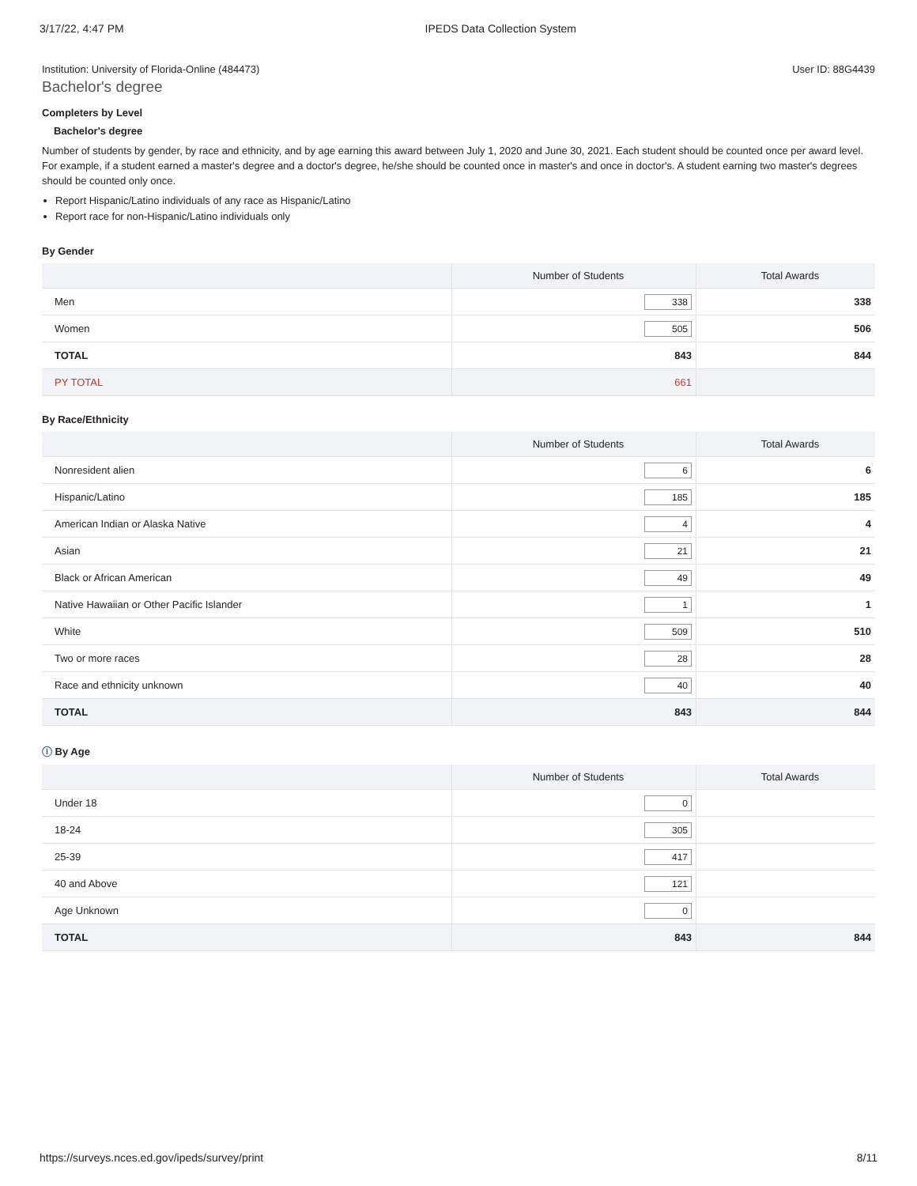3/17/22, 4:47 PM IPEDS Data Collection System
Institution: University of Florida-Online (484473) User ID: 88G4439
Bachelor's degree
Completers by Level
Bachelor's degree
Number of students by gender, by race and ethnicity, and by age earning this award between July 1, 2020 and June 30, 2021. Each student should be counted once per award level. For example, if a student earned a master's degree and a doctor's degree, he/she should be counted once in master's and once in doctor's. A student earning two master's degrees should be counted only once.
Report Hispanic/Latino individuals of any race as Hispanic/Latino
Report race for non-Hispanic/Latino individuals only
By Gender
| | Number of Students | Total Awards |
| --- | --- | --- |
| Men | 338 | 338 |
| Women | 505 | 506 |
| TOTAL | 843 | 844 |
| PY TOTAL | 661 | |
By Race/Ethnicity
| | Number of Students | Total Awards |
| --- | --- | --- |
| Nonresident alien | 6 | 6 |
| Hispanic/Latino | 185 | 185 |
| American Indian or Alaska Native | 4 | 4 |
| Asian | 21 | 21 |
| Black or African American | 49 | 49 |
| Native Hawaiian or Other Pacific Islander | 1 | 1 |
| White | 509 | 510 |
| Two or more races | 28 | 28 |
| Race and ethnicity unknown | 40 | 40 |
| TOTAL | 843 | 844 |
ⓘ By Age
| | Number of Students | Total Awards |
| --- | --- | --- |
| Under 18 | 0 | |
| 18-24 | 305 | |
| 25-39 | 417 | |
| 40 and Above | 121 | |
| Age Unknown | 0 | |
| TOTAL | 843 | 844 |
https://surveys.nces.ed.gov/ipeds/survey/print 8/11